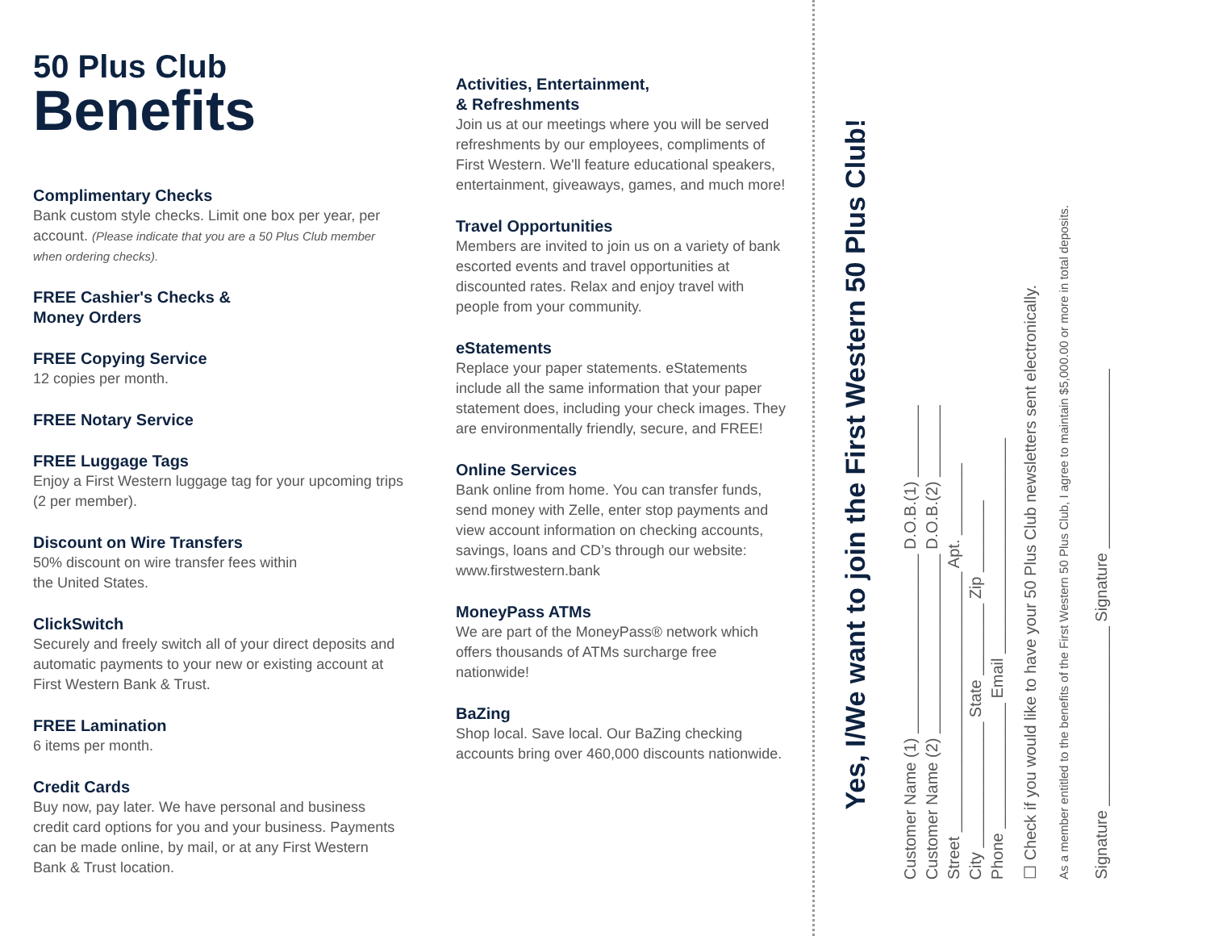50 Plus Club
Benefits
Complimentary Checks
Bank custom style checks. Limit one box per year, per account. (Please indicate that you are a 50 Plus Club member when ordering checks).
FREE Cashier's Checks &
Money Orders
FREE Copying Service
12 copies per month.
FREE Notary Service
FREE Luggage Tags
Enjoy a First Western luggage tag for your upcoming trips (2 per member).
Discount on Wire Transfers
50% discount on wire transfer fees within
the United States.
ClickSwitch
Securely and freely switch all of your direct deposits and automatic payments to your new or existing account at First Western Bank & Trust.
FREE Lamination
6 items per month.
Credit Cards
Buy now, pay later. We have personal and business credit card options for you and your business. Payments can be made online, by mail, or at any First Western Bank & Trust location.
Activities, Entertainment,
& Refreshments
Join us at our meetings where you will be served refreshments by our employees, compliments of First Western. We'll feature educational speakers, entertainment, giveaways, games, and much more!
Travel Opportunities
Members are invited to join us on a variety of bank escorted events and travel opportunities at discounted rates. Relax and enjoy travel with people from your community.
eStatements
Replace your paper statements. eStatements include all the same information that your paper statement does, including your check images. They are environmentally friendly, secure, and FREE!
Online Services
Bank online from home. You can transfer funds, send money with Zelle, enter stop payments and view account information on checking accounts, savings, loans and CD’s through our website: www.firstwestern.bank
MoneyPass ATMs
We are part of the MoneyPass® network which offers thousands of ATMs surcharge free nationwide!
BaZing
Shop local. Save local. Our BaZing checking accounts bring over 460,000 discounts nationwide.
Yes, I/We want to join the First Western 50 Plus Club!
Customer Name (1) ____________________ D.O.B.(1) ________
Customer Name (2) ____________________ D.O.B.(2) ________
Street _____________________________ Apt. ________
City ______________ State ________ Zip ________
Phone ______________ Email ________________________
☐ Check if you would like to have your 50 Plus Club newsletters sent electronically.
As a member entitled to the benefits of the First Western 50 Plus Club, I agree to maintain $5,000.00 or more in total deposits.
Signature ____________________ Signature ____________________